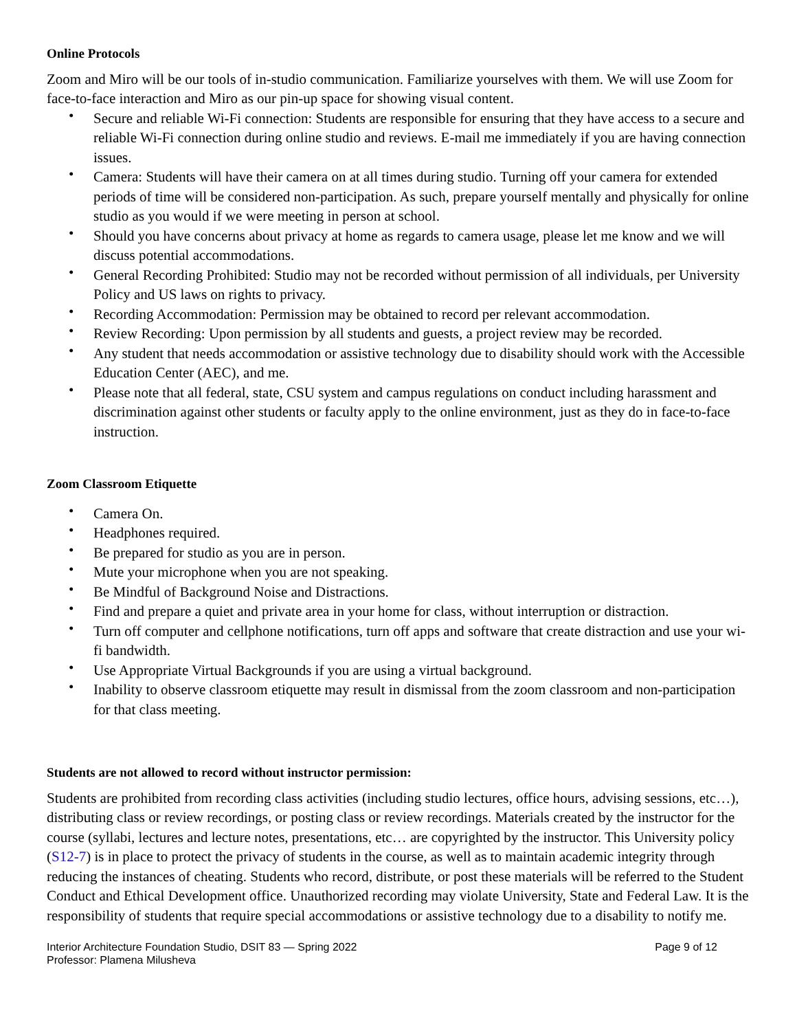Online Protocols
Zoom and Miro will be our tools of in-studio communication. Familiarize yourselves with them. We will use Zoom for face-to-face interaction and Miro as our pin-up space for showing visual content.
• Secure and reliable Wi-Fi connection: Students are responsible for ensuring that they have access to a secure and reliable Wi-Fi connection during online studio and reviews. E-mail me immediately if you are having connection issues.
• Camera: Students will have their camera on at all times during studio. Turning off your camera for extended periods of time will be considered non-participation. As such, prepare yourself mentally and physically for online studio as you would if we were meeting in person at school.
• Should you have concerns about privacy at home as regards to camera usage, please let me know and we will discuss potential accommodations.
• General Recording Prohibited: Studio may not be recorded without permission of all individuals, per University Policy and US laws on rights to privacy.
• Recording Accommodation: Permission may be obtained to record per relevant accommodation.
• Review Recording: Upon permission by all students and guests, a project review may be recorded.
• Any student that needs accommodation or assistive technology due to disability should work with the Accessible Education Center (AEC), and me.
• Please note that all federal, state, CSU system and campus regulations on conduct including harassment and discrimination against other students or faculty apply to the online environment, just as they do in face-to-face instruction.
Zoom Classroom Etiquette
• Camera On.
• Headphones required.
• Be prepared for studio as you are in person.
• Mute your microphone when you are not speaking.
• Be Mindful of Background Noise and Distractions.
• Find and prepare a quiet and private area in your home for class, without interruption or distraction.
• Turn off computer and cellphone notifications, turn off apps and software that create distraction and use your wi-fi bandwidth.
• Use Appropriate Virtual Backgrounds if you are using a virtual background.
• Inability to observe classroom etiquette may result in dismissal from the zoom classroom and non-participation for that class meeting.
Students are not allowed to record without instructor permission:
Students are prohibited from recording class activities (including studio lectures, office hours, advising sessions, etc…), distributing class or review recordings, or posting class or review recordings. Materials created by the instructor for the course (syllabi, lectures and lecture notes, presentations, etc… are copyrighted by the instructor. This University policy (S12-7) is in place to protect the privacy of students in the course, as well as to maintain academic integrity through reducing the instances of cheating. Students who record, distribute, or post these materials will be referred to the Student Conduct and Ethical Development office. Unauthorized recording may violate University, State and Federal Law. It is the responsibility of students that require special accommodations or assistive technology due to a disability to notify me.
Interior Architecture Foundation Studio, DSIT 83 — Spring 2022
Professor: Plamena Milusheva
Page 9 of 12